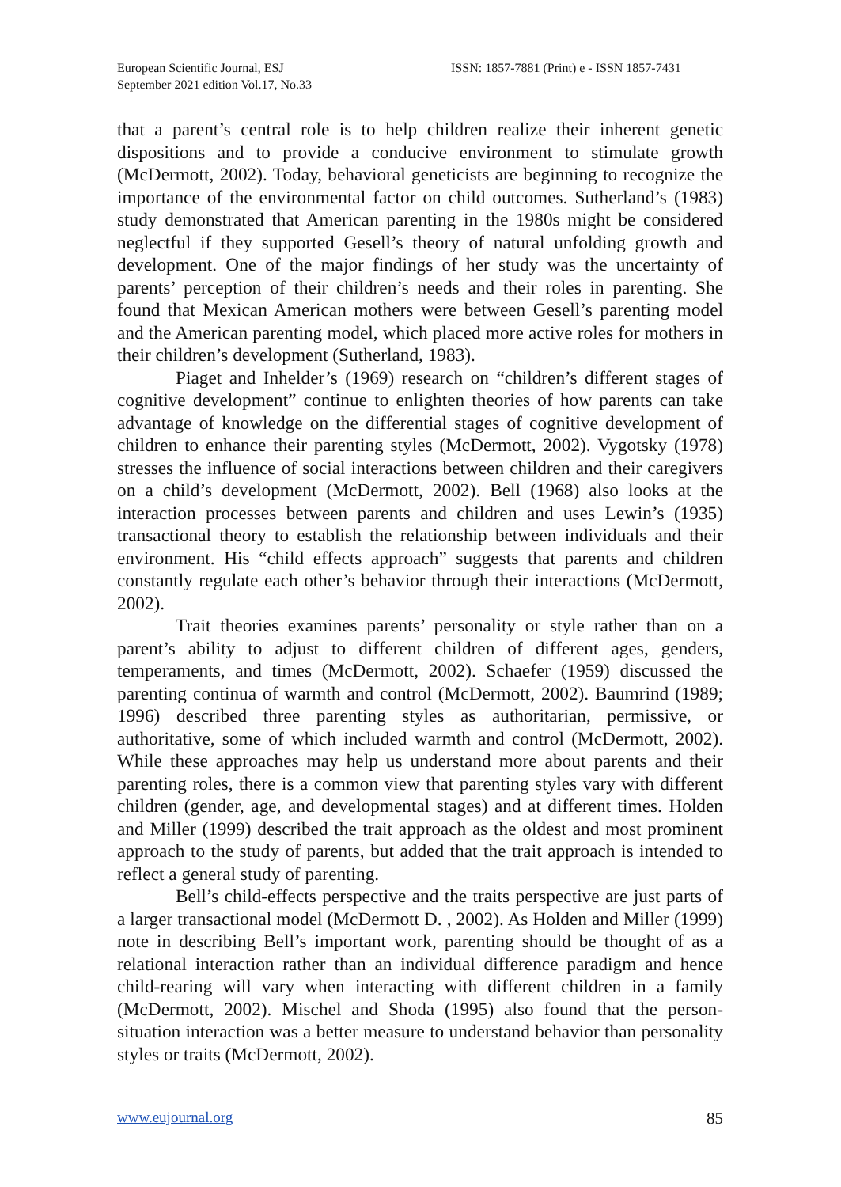European Scientific Journal, ESJ
September 2021 edition Vol.17, No.33
ISSN: 1857-7881 (Print) e - ISSN 1857-7431
that a parent’s central role is to help children realize their inherent genetic dispositions and to provide a conducive environment to stimulate growth (McDermott, 2002). Today, behavioral geneticists are beginning to recognize the importance of the environmental factor on child outcomes. Sutherland’s (1983) study demonstrated that American parenting in the 1980s might be considered neglectful if they supported Gesell’s theory of natural unfolding growth and development. One of the major findings of her study was the uncertainty of parents’ perception of their children’s needs and their roles in parenting. She found that Mexican American mothers were between Gesell’s parenting model and the American parenting model, which placed more active roles for mothers in their children’s development (Sutherland, 1983).
Piaget and Inhelder’s (1969) research on “children’s different stages of cognitive development” continue to enlighten theories of how parents can take advantage of knowledge on the differential stages of cognitive development of children to enhance their parenting styles (McDermott, 2002). Vygotsky (1978) stresses the influence of social interactions between children and their caregivers on a child’s development (McDermott, 2002). Bell (1968) also looks at the interaction processes between parents and children and uses Lewin’s (1935) transactional theory to establish the relationship between individuals and their environment. His “child effects approach” suggests that parents and children constantly regulate each other’s behavior through their interactions (McDermott, 2002).
Trait theories examines parents’ personality or style rather than on a parent’s ability to adjust to different children of different ages, genders, temperaments, and times (McDermott, 2002). Schaefer (1959) discussed the parenting continua of warmth and control (McDermott, 2002). Baumrind (1989; 1996) described three parenting styles as authoritarian, permissive, or authoritative, some of which included warmth and control (McDermott, 2002). While these approaches may help us understand more about parents and their parenting roles, there is a common view that parenting styles vary with different children (gender, age, and developmental stages) and at different times. Holden and Miller (1999) described the trait approach as the oldest and most prominent approach to the study of parents, but added that the trait approach is intended to reflect a general study of parenting.
Bell’s child-effects perspective and the traits perspective are just parts of a larger transactional model (McDermott D. , 2002). As Holden and Miller (1999) note in describing Bell’s important work, parenting should be thought of as a relational interaction rather than an individual difference paradigm and hence child-rearing will vary when interacting with different children in a family (McDermott, 2002). Mischel and Shoda (1995) also found that the person-situation interaction was a better measure to understand behavior than personality styles or traits (McDermott, 2002).
www.eujournal.org 85